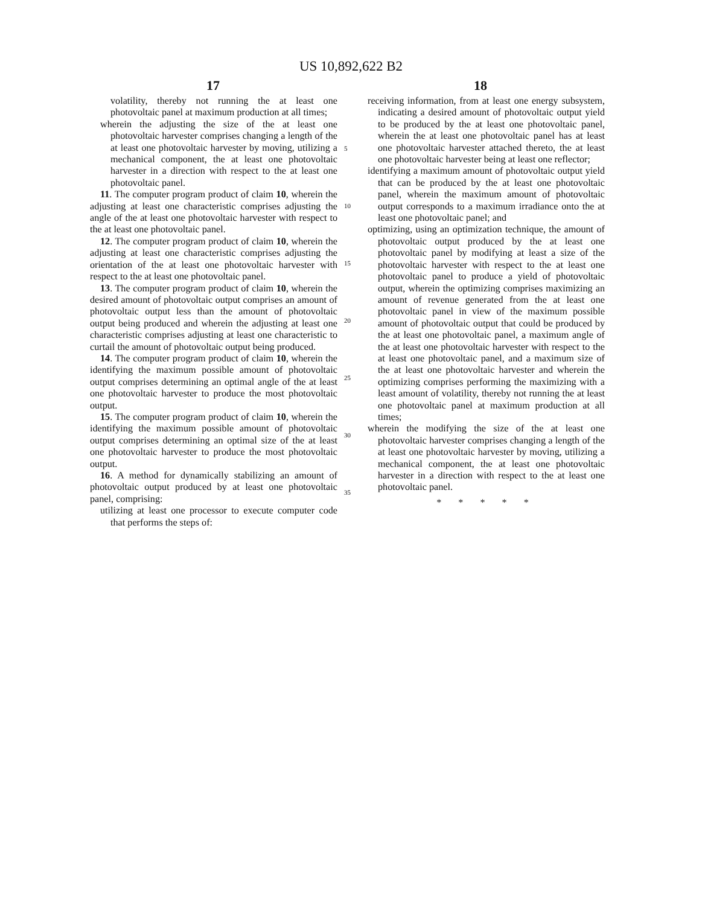US 10,892,622 B2
17 18
volatility, thereby not running the at least one photovoltaic panel at maximum production at all times;
wherein the adjusting the size of the at least one photovoltaic harvester comprises changing a length of the at least one photovoltaic harvester by moving, utilizing a mechanical component, the at least one photovoltaic harvester in a direction with respect to the at least one photovoltaic panel.
11. The computer program product of claim 10, wherein the adjusting at least one characteristic comprises adjusting the angle of the at least one photovoltaic harvester with respect to the at least one photovoltaic panel.
12. The computer program product of claim 10, wherein the adjusting at least one characteristic comprises adjusting the orientation of the at least one photovoltaic harvester with respect to the at least one photovoltaic panel.
13. The computer program product of claim 10, wherein the desired amount of photovoltaic output comprises an amount of photovoltaic output less than the amount of photovoltaic output being produced and wherein the adjusting at least one characteristic comprises adjusting at least one characteristic to curtail the amount of photovoltaic output being produced.
14. The computer program product of claim 10, wherein the identifying the maximum possible amount of photovoltaic output comprises determining an optimal angle of the at least one photovoltaic harvester to produce the most photovoltaic output.
15. The computer program product of claim 10, wherein the identifying the maximum possible amount of photovoltaic output comprises determining an optimal size of the at least one photovoltaic harvester to produce the most photovoltaic output.
16. A method for dynamically stabilizing an amount of photovoltaic output produced by at least one photovoltaic panel, comprising:
utilizing at least one processor to execute computer code that performs the steps of:
5
10
15
20
25
30
35
receiving information, from at least one energy subsystem, indicating a desired amount of photovoltaic output yield to be produced by the at least one photovoltaic panel, wherein the at least one photovoltaic panel has at least one photovoltaic harvester attached thereto, the at least one photovoltaic harvester being at least one reflector;
identifying a maximum amount of photovoltaic output yield that can be produced by the at least one photovoltaic panel, wherein the maximum amount of photovoltaic output corresponds to a maximum irradiance onto the at least one photovoltaic panel; and
optimizing, using an optimization technique, the amount of photovoltaic output produced by the at least one photovoltaic panel by modifying at least a size of the photovoltaic harvester with respect to the at least one photovoltaic panel to produce a yield of photovoltaic output, wherein the optimizing comprises maximizing an amount of revenue generated from the at least one photovoltaic panel in view of the maximum possible amount of photovoltaic output that could be produced by the at least one photovoltaic panel, a maximum angle of the at least one photovoltaic harvester with respect to the at least one photovoltaic panel, and a maximum size of the at least one photovoltaic harvester and wherein the optimizing comprises performing the maximizing with a least amount of volatility, thereby not running the at least one photovoltaic panel at maximum production at all times;
wherein the modifying the size of the at least one photovoltaic harvester comprises changing a length of the at least one photovoltaic harvester by moving, utilizing a mechanical component, the at least one photovoltaic harvester in a direction with respect to the at least one photovoltaic panel.
* * * * *